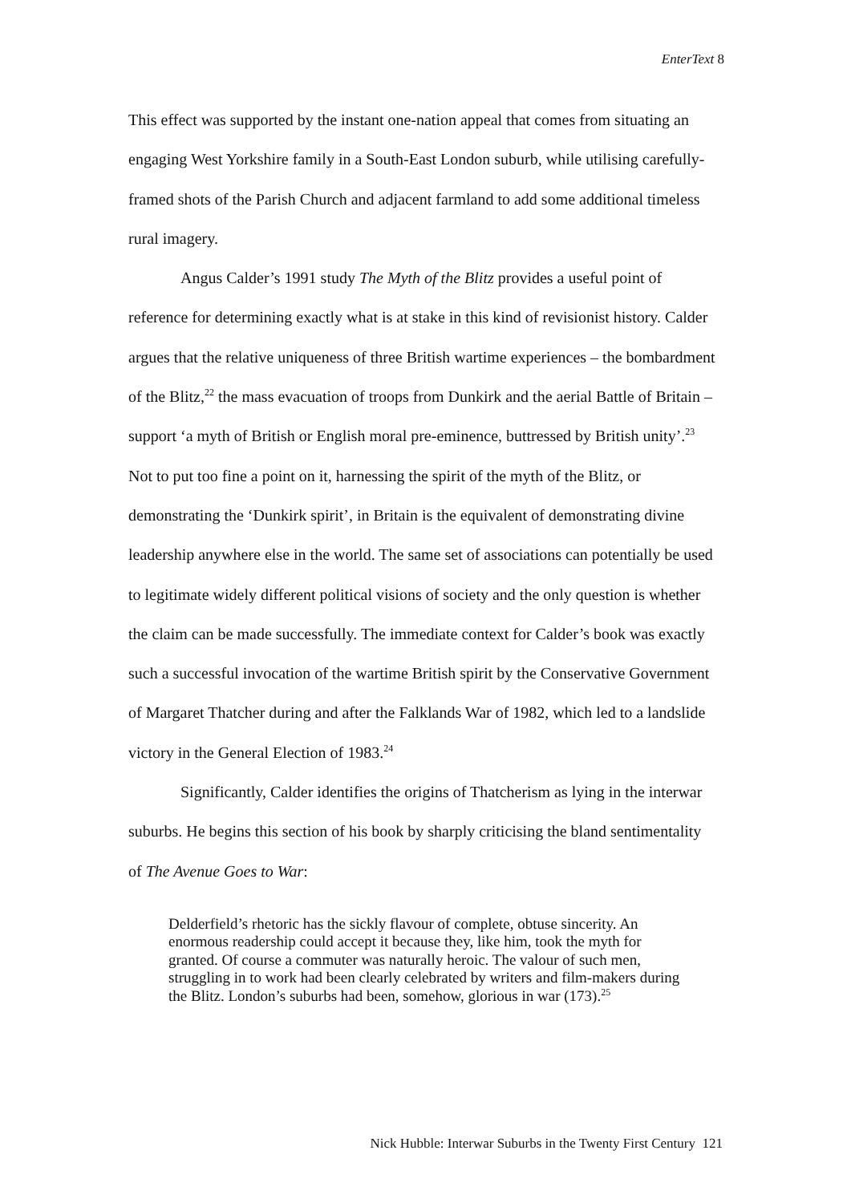EnterText 8
This effect was supported by the instant one-nation appeal that comes from situating an engaging West Yorkshire family in a South-East London suburb, while utilising carefully-framed shots of the Parish Church and adjacent farmland to add some additional timeless rural imagery.
Angus Calder’s 1991 study The Myth of the Blitz provides a useful point of reference for determining exactly what is at stake in this kind of revisionist history. Calder argues that the relative uniqueness of three British wartime experiences – the bombardment of the Blitz,<sup>22</sup> the mass evacuation of troops from Dunkirk and the aerial Battle of Britain – support ‘a myth of British or English moral pre-eminence, buttressed by British unity’.<sup>23</sup> Not to put too fine a point on it, harnessing the spirit of the myth of the Blitz, or demonstrating the ‘Dunkirk spirit’, in Britain is the equivalent of demonstrating divine leadership anywhere else in the world. The same set of associations can potentially be used to legitimate widely different political visions of society and the only question is whether the claim can be made successfully. The immediate context for Calder’s book was exactly such a successful invocation of the wartime British spirit by the Conservative Government of Margaret Thatcher during and after the Falklands War of 1982, which led to a landslide victory in the General Election of 1983.<sup>24</sup>
Significantly, Calder identifies the origins of Thatcherism as lying in the interwar suburbs. He begins this section of his book by sharply criticising the bland sentimentality of The Avenue Goes to War:
Delderfield’s rhetoric has the sickly flavour of complete, obtuse sincerity. An enormous readership could accept it because they, like him, took the myth for granted. Of course a commuter was naturally heroic. The valour of such men, struggling in to work had been clearly celebrated by writers and film-makers during the Blitz. London’s suburbs had been, somehow, glorious in war (173).<sup>25</sup>
Nick Hubble: Interwar Suburbs in the Twenty First Century 121